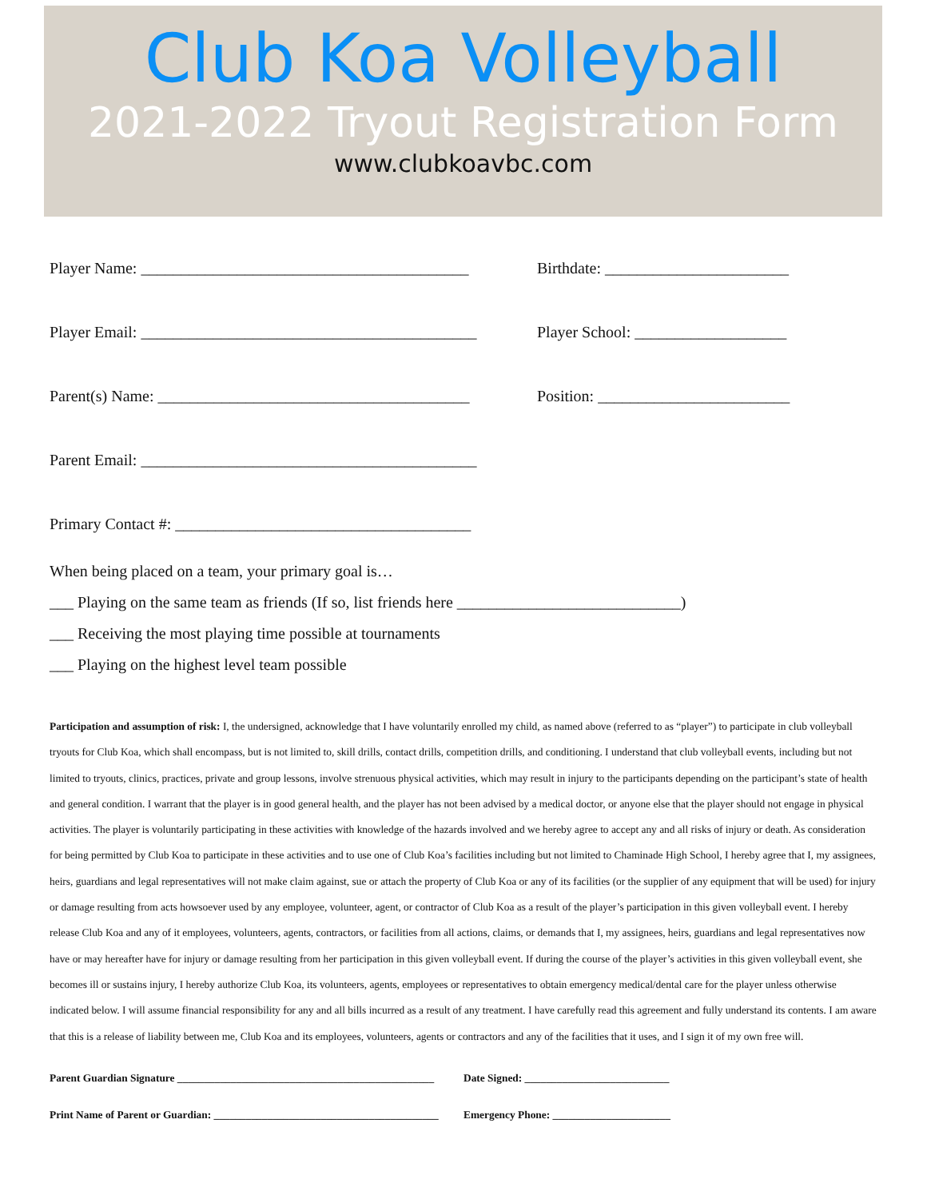Club Koa Volleyball
2021-2022 Tryout Registration Form
www.clubkoavbc.com
Player Name: _________________________________________
Birthdate: _______________________
Player Email: __________________________________________
Player School: ___________________
Parent(s) Name: _______________________________________
Position: ________________________
Parent Email: __________________________________________
Primary Contact #: _____________________________________
When being placed on a team, your primary goal is…
___ Playing on the same team as friends (If so, list friends here ____________________________)
___ Receiving the most playing time possible at tournaments
___ Playing on the highest level team possible
Participation and assumption of risk: I, the undersigned, acknowledge that I have voluntarily enrolled my child, as named above (referred to as “player”) to participate in club volleyball tryouts for Club Koa, which shall encompass, but is not limited to, skill drills, contact drills, competition drills, and conditioning. I understand that club volleyball events, including but not limited to tryouts, clinics, practices, private and group lessons, involve strenuous physical activities, which may result in injury to the participants depending on the participant’s state of health and general condition. I warrant that the player is in good general health, and the player has not been advised by a medical doctor, or anyone else that the player should not engage in physical activities. The player is voluntarily participating in these activities with knowledge of the hazards involved and we hereby agree to accept any and all risks of injury or death. As consideration for being permitted by Club Koa to participate in these activities and to use one of Club Koa’s facilities including but not limited to Chaminade High School, I hereby agree that I, my assignees, heirs, guardians and legal representatives will not make claim against, sue or attach the property of Club Koa or any of its facilities (or the supplier of any equipment that will be used) for injury or damage resulting from acts howsoever used by any employee, volunteer, agent, or contractor of Club Koa as a result of the player’s participation in this given volleyball event. I hereby release Club Koa and any of it employees, volunteers, agents, contractors, or facilities from all actions, claims, or demands that I, my assignees, heirs, guardians and legal representatives now have or may hereafter have for injury or damage resulting from her participation in this given volleyball event. If during the course of the player’s activities in this given volleyball event, she becomes ill or sustains injury, I hereby authorize Club Koa, its volunteers, agents, employees or representatives to obtain emergency medical/dental care for the player unless otherwise indicated below. I will assume financial responsibility for any and all bills incurred as a result of any treatment. I have carefully read this agreement and fully understand its contents. I am aware that this is a release of liability between me, Club Koa and its employees, volunteers, agents or contractors and any of the facilities that it uses, and I sign it of my own free will.
Parent Guardian Signature ________________________________________________ Date Signed: ___________________________
Print Name of Parent or Guardian: __________________________________________ Emergency Phone: ______________________